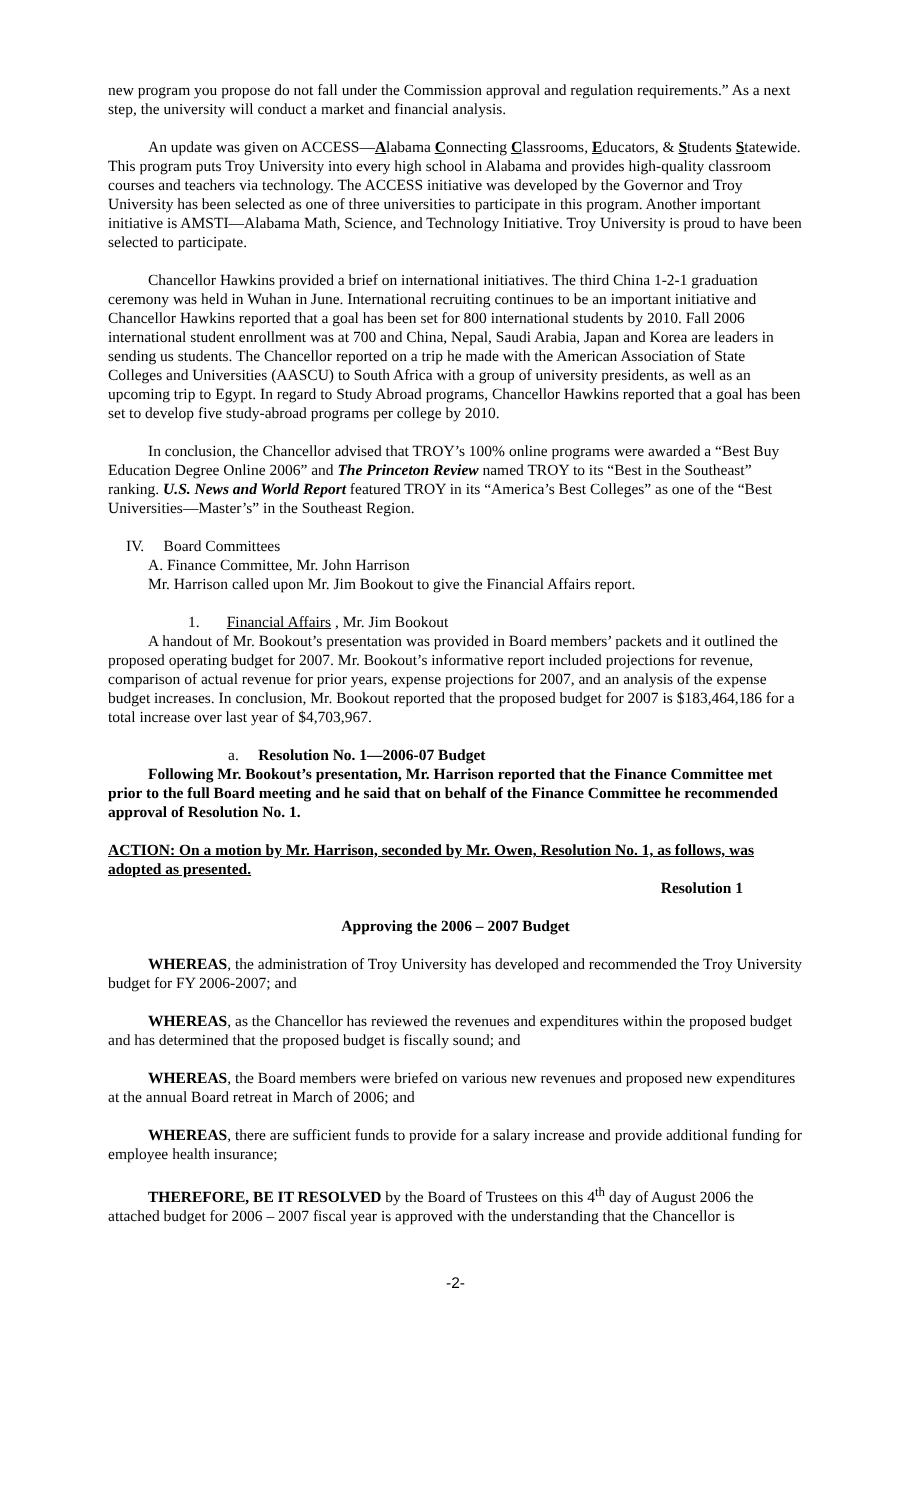new program you propose do not fall under the Commission approval and regulation requirements.” As a next step, the university will conduct a market and financial analysis.
An update was given on ACCESS—Alabama Connecting Classrooms, Educators, & Students Statewide. This program puts Troy University into every high school in Alabama and provides high-quality classroom courses and teachers via technology. The ACCESS initiative was developed by the Governor and Troy University has been selected as one of three universities to participate in this program. Another important initiative is AMSTI—Alabama Math, Science, and Technology Initiative. Troy University is proud to have been selected to participate.
Chancellor Hawkins provided a brief on international initiatives. The third China 1-2-1 graduation ceremony was held in Wuhan in June. International recruiting continues to be an important initiative and Chancellor Hawkins reported that a goal has been set for 800 international students by 2010. Fall 2006 international student enrollment was at 700 and China, Nepal, Saudi Arabia, Japan and Korea are leaders in sending us students. The Chancellor reported on a trip he made with the American Association of State Colleges and Universities (AASCU) to South Africa with a group of university presidents, as well as an upcoming trip to Egypt. In regard to Study Abroad programs, Chancellor Hawkins reported that a goal has been set to develop five study-abroad programs per college by 2010.
In conclusion, the Chancellor advised that TROY’s 100% online programs were awarded a “Best Buy Education Degree Online 2006” and The Princeton Review named TROY to its “Best in the Southeast” ranking. U.S. News and World Report featured TROY in its “America’s Best Colleges” as one of the “Best Universities—Master’s” in the Southeast Region.
IV. Board Committees
A. Finance Committee, Mr. John Harrison
Mr. Harrison called upon Mr. Jim Bookout to give the Financial Affairs report.
1. Financial Affairs , Mr. Jim Bookout
A handout of Mr. Bookout’s presentation was provided in Board members’ packets and it outlined the proposed operating budget for 2007. Mr. Bookout’s informative report included projections for revenue, comparison of actual revenue for prior years, expense projections for 2007, and an analysis of the expense budget increases. In conclusion, Mr. Bookout reported that the proposed budget for 2007 is $183,464,186 for a total increase over last year of $4,703,967.
a. Resolution No. 1—2006-07 Budget
Following Mr. Bookout’s presentation, Mr. Harrison reported that the Finance Committee met prior to the full Board meeting and he said that on behalf of the Finance Committee he recommended approval of Resolution No. 1.
ACTION: On a motion by Mr. Harrison, seconded by Mr. Owen, Resolution No. 1, as follows, was adopted as presented.
Resolution 1
Approving the 2006 – 2007 Budget
WHEREAS, the administration of Troy University has developed and recommended the Troy University budget for FY 2006-2007; and
WHEREAS, as the Chancellor has reviewed the revenues and expenditures within the proposed budget and has determined that the proposed budget is fiscally sound; and
WHEREAS, the Board members were briefed on various new revenues and proposed new expenditures at the annual Board retreat in March of 2006; and
WHEREAS, there are sufficient funds to provide for a salary increase and provide additional funding for employee health insurance;
THEREFORE, BE IT RESOLVED by the Board of Trustees on this 4<sup>th</sup> day of August 2006 the attached budget for 2006 – 2007 fiscal year is approved with the understanding that the Chancellor is
-2-